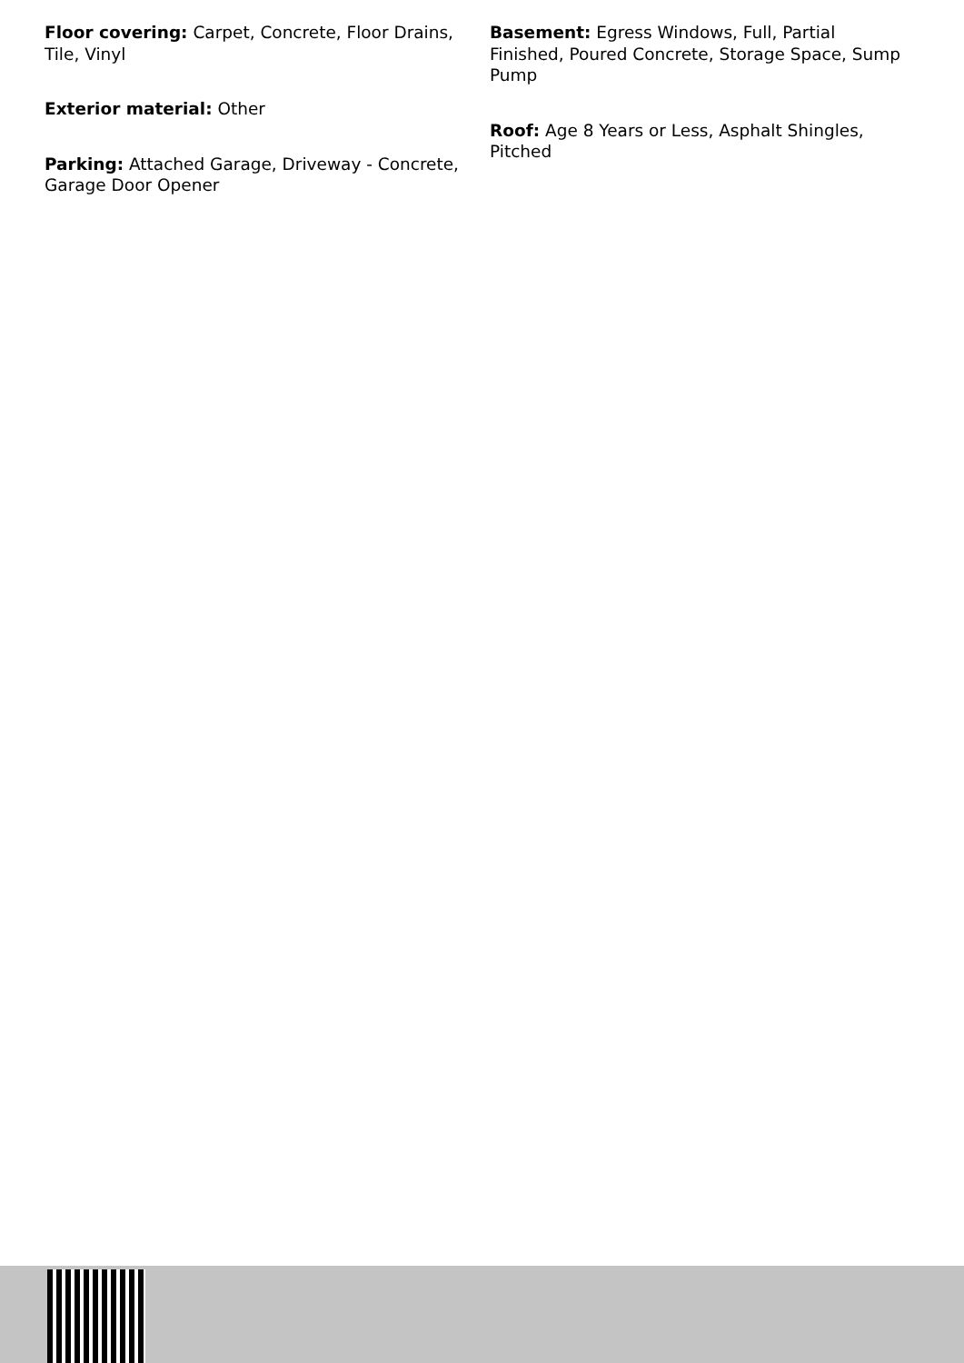Floor covering: Carpet, Concrete, Floor Drains, Tile, Vinyl
Exterior material: Other
Parking: Attached Garage, Driveway - Concrete, Garage Door Opener
Basement: Egress Windows, Full, Partial Finished, Poured Concrete, Storage Space, Sump Pump
Roof: Age 8 Years or Less, Asphalt Shingles, Pitched